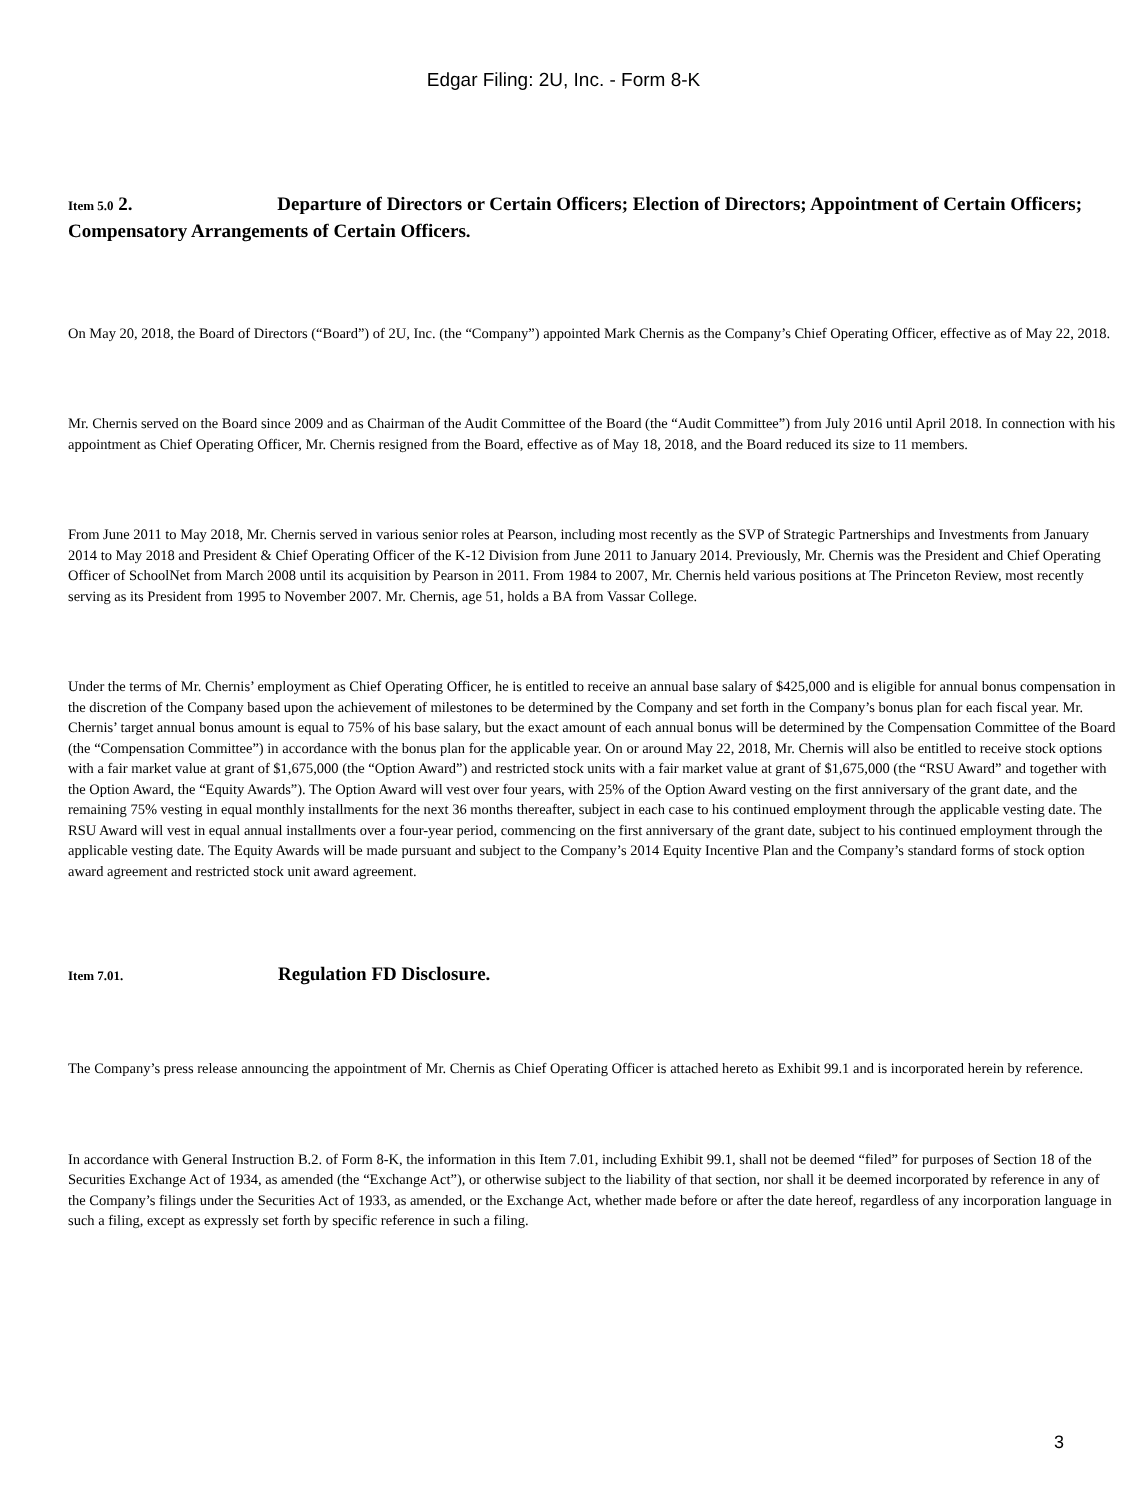Edgar Filing: 2U, Inc. - Form 8-K
Item 5.0 2. Departure of Directors or Certain Officers; Election of Directors; Appointment of Certain Officers; Compensatory Arrangements of Certain Officers.
On May 20, 2018, the Board of Directors (“Board”) of 2U, Inc. (the “Company”) appointed Mark Chernis as the Company’s Chief Operating Officer, effective as of May 22, 2018.
Mr. Chernis served on the Board since 2009 and as Chairman of the Audit Committee of the Board (the “Audit Committee”) from July 2016 until April 2018. In connection with his appointment as Chief Operating Officer, Mr. Chernis resigned from the Board, effective as of May 18, 2018, and the Board reduced its size to 11 members.
From June 2011 to May 2018, Mr. Chernis served in various senior roles at Pearson, including most recently as the SVP of Strategic Partnerships and Investments from January 2014 to May 2018 and President & Chief Operating Officer of the K-12 Division from June 2011 to January 2014. Previously, Mr. Chernis was the President and Chief Operating Officer of SchoolNet from March 2008 until its acquisition by Pearson in 2011. From 1984 to 2007, Mr. Chernis held various positions at The Princeton Review, most recently serving as its President from 1995 to November 2007. Mr. Chernis, age 51, holds a BA from Vassar College.
Under the terms of Mr. Chernis’ employment as Chief Operating Officer, he is entitled to receive an annual base salary of $425,000 and is eligible for annual bonus compensation in the discretion of the Company based upon the achievement of milestones to be determined by the Company and set forth in the Company’s bonus plan for each fiscal year. Mr. Chernis’ target annual bonus amount is equal to 75% of his base salary, but the exact amount of each annual bonus will be determined by the Compensation Committee of the Board (the “Compensation Committee”) in accordance with the bonus plan for the applicable year. On or around May 22, 2018, Mr. Chernis will also be entitled to receive stock options with a fair market value at grant of $1,675,000 (the “Option Award”) and restricted stock units with a fair market value at grant of $1,675,000 (the “RSU Award” and together with the Option Award, the “Equity Awards”). The Option Award will vest over four years, with 25% of the Option Award vesting on the first anniversary of the grant date, and the remaining 75% vesting in equal monthly installments for the next 36 months thereafter, subject in each case to his continued employment through the applicable vesting date. The RSU Award will vest in equal annual installments over a four-year period, commencing on the first anniversary of the grant date, subject to his continued employment through the applicable vesting date. The Equity Awards will be made pursuant and subject to the Company’s 2014 Equity Incentive Plan and the Company’s standard forms of stock option award agreement and restricted stock unit award agreement.
Item 7.01. Regulation FD Disclosure.
The Company’s press release announcing the appointment of Mr. Chernis as Chief Operating Officer is attached hereto as Exhibit 99.1 and is incorporated herein by reference.
In accordance with General Instruction B.2. of Form 8-K, the information in this Item 7.01, including Exhibit 99.1, shall not be deemed “filed” for purposes of Section 18 of the Securities Exchange Act of 1934, as amended (the “Exchange Act”), or otherwise subject to the liability of that section, nor shall it be deemed incorporated by reference in any of the Company’s filings under the Securities Act of 1933, as amended, or the Exchange Act, whether made before or after the date hereof, regardless of any incorporation language in such a filing, except as expressly set forth by specific reference in such a filing.
3